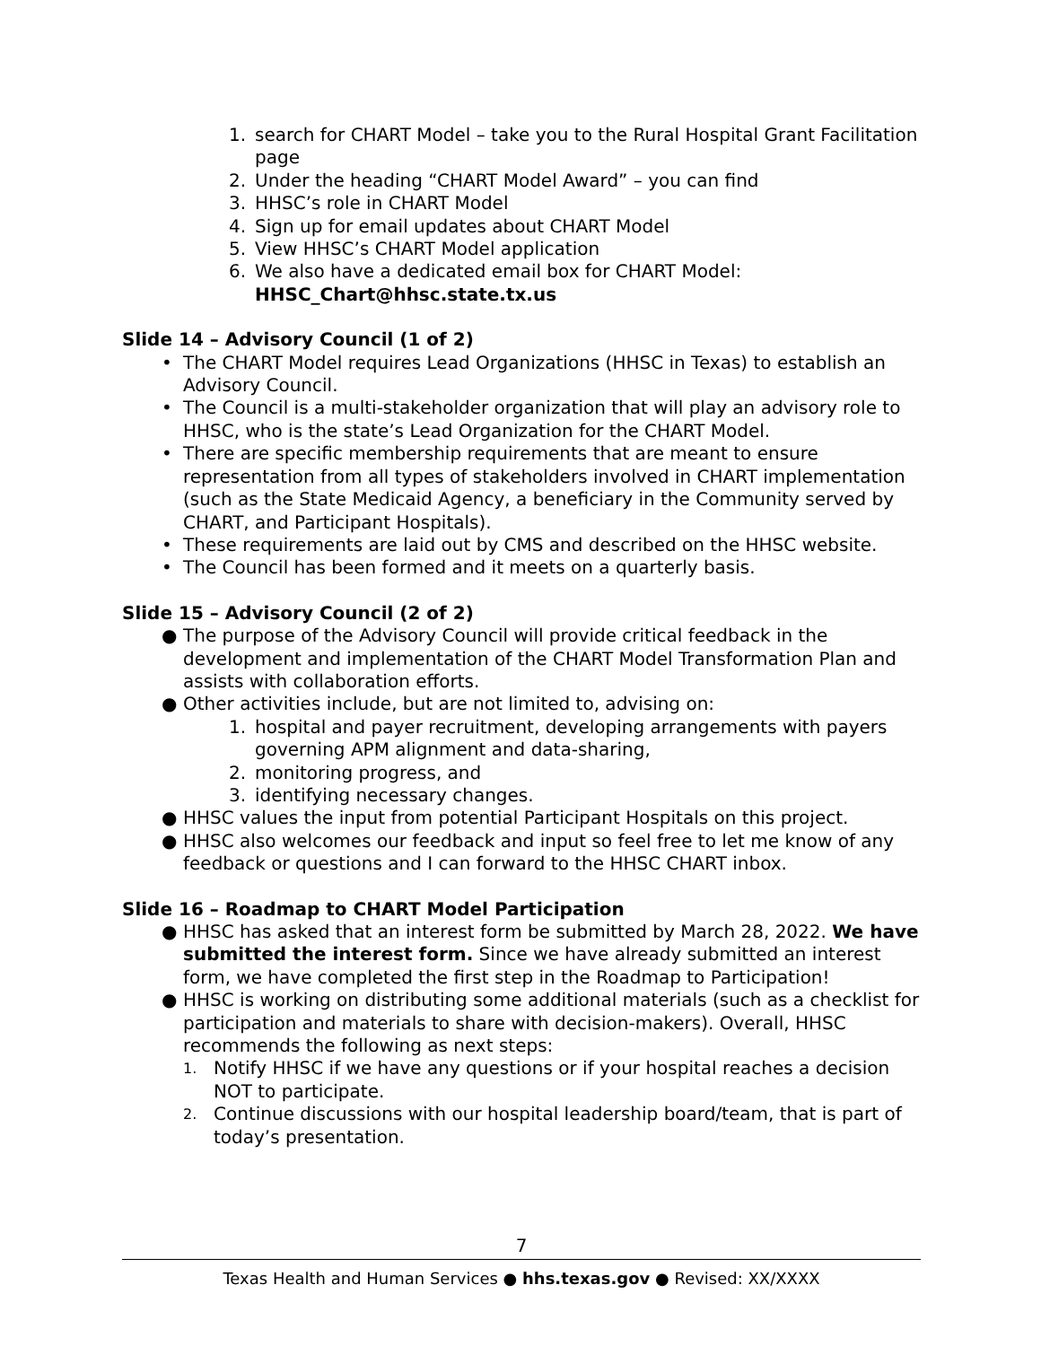1. search for CHART Model – take you to the Rural Hospital Grant Facilitation page
2. Under the heading “CHART Model Award” – you can find
3. HHSC’s role in CHART Model
4. Sign up for email updates about CHART Model
5. View HHSC’s CHART Model application
6. We also have a dedicated email box for CHART Model: HHSC_Chart@hhsc.state.tx.us
Slide 14 – Advisory Council (1 of 2)
• The CHART Model requires Lead Organizations (HHSC in Texas) to establish an Advisory Council.
• The Council is a multi-stakeholder organization that will play an advisory role to HHSC, who is the state’s Lead Organization for the CHART Model.
• There are specific membership requirements that are meant to ensure representation from all types of stakeholders involved in CHART implementation (such as the State Medicaid Agency, a beneficiary in the Community served by CHART, and Participant Hospitals).
• These requirements are laid out by CMS and described on the HHSC website.
• The Council has been formed and it meets on a quarterly basis.
Slide 15 – Advisory Council (2 of 2)
● The purpose of the Advisory Council will provide critical feedback in the development and implementation of the CHART Model Transformation Plan and assists with collaboration efforts.
● Other activities include, but are not limited to, advising on:
1. hospital and payer recruitment, developing arrangements with payers governing APM alignment and data-sharing,
2. monitoring progress, and
3. identifying necessary changes.
● HHSC values the input from potential Participant Hospitals on this project.
● HHSC also welcomes our feedback and input so feel free to let me know of any feedback or questions and I can forward to the HHSC CHART inbox.
Slide 16 – Roadmap to CHART Model Participation
● HHSC has asked that an interest form be submitted by March 28, 2022. We have submitted the interest form. Since we have already submitted an interest form, we have completed the first step in the Roadmap to Participation!
● HHSC is working on distributing some additional materials (such as a checklist for participation and materials to share with decision-makers). Overall, HHSC recommends the following as next steps:
1. Notify HHSC if we have any questions or if your hospital reaches a decision NOT to participate.
2. Continue discussions with our hospital leadership board/team, that is part of today’s presentation.
7
Texas Health and Human Services ● hhs.texas.gov ● Revised: XX/XXXX